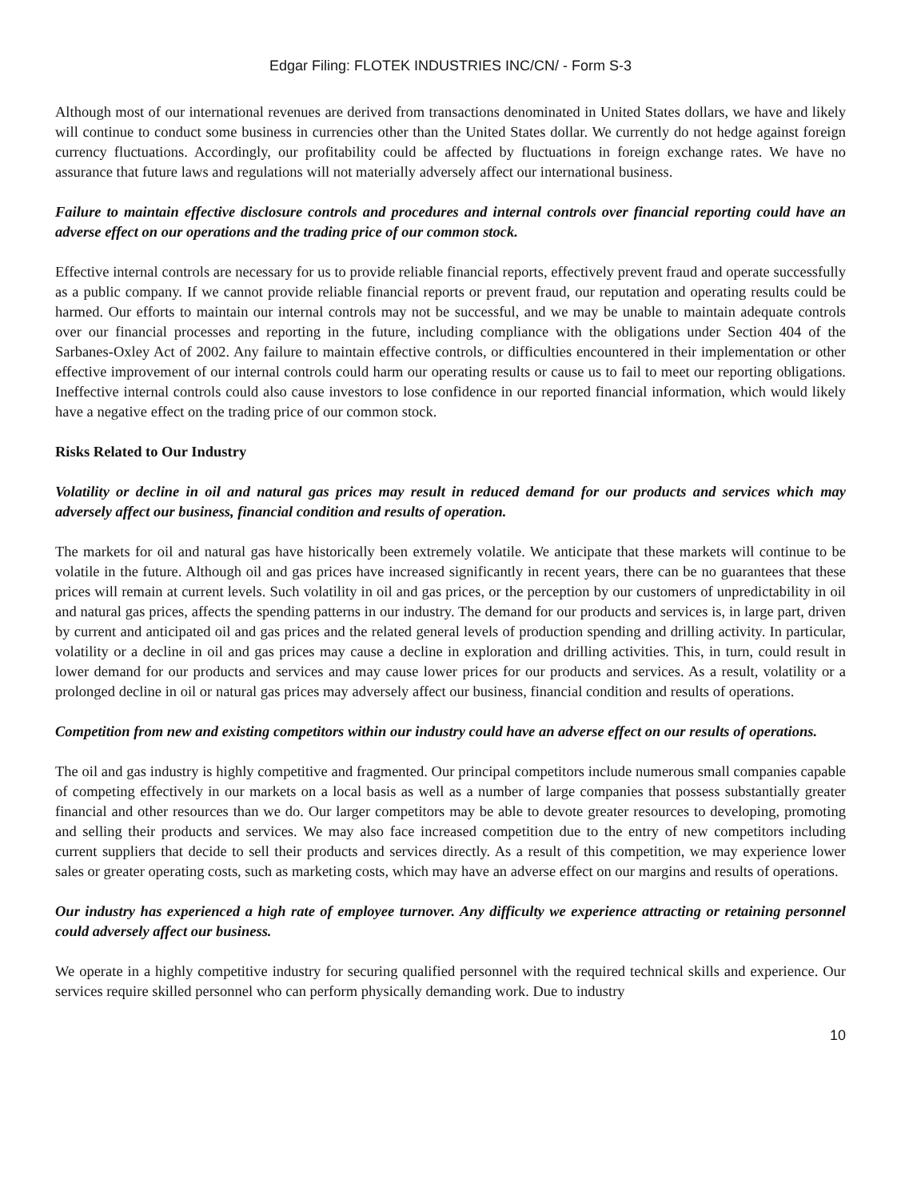Edgar Filing: FLOTEK INDUSTRIES INC/CN/ - Form S-3
Although most of our international revenues are derived from transactions denominated in United States dollars, we have and likely will continue to conduct some business in currencies other than the United States dollar. We currently do not hedge against foreign currency fluctuations. Accordingly, our profitability could be affected by fluctuations in foreign exchange rates. We have no assurance that future laws and regulations will not materially adversely affect our international business.
Failure to maintain effective disclosure controls and procedures and internal controls over financial reporting could have an adverse effect on our operations and the trading price of our common stock.
Effective internal controls are necessary for us to provide reliable financial reports, effectively prevent fraud and operate successfully as a public company. If we cannot provide reliable financial reports or prevent fraud, our reputation and operating results could be harmed. Our efforts to maintain our internal controls may not be successful, and we may be unable to maintain adequate controls over our financial processes and reporting in the future, including compliance with the obligations under Section 404 of the Sarbanes-Oxley Act of 2002. Any failure to maintain effective controls, or difficulties encountered in their implementation or other effective improvement of our internal controls could harm our operating results or cause us to fail to meet our reporting obligations. Ineffective internal controls could also cause investors to lose confidence in our reported financial information, which would likely have a negative effect on the trading price of our common stock.
Risks Related to Our Industry
Volatility or decline in oil and natural gas prices may result in reduced demand for our products and services which may adversely affect our business, financial condition and results of operation.
The markets for oil and natural gas have historically been extremely volatile. We anticipate that these markets will continue to be volatile in the future. Although oil and gas prices have increased significantly in recent years, there can be no guarantees that these prices will remain at current levels. Such volatility in oil and gas prices, or the perception by our customers of unpredictability in oil and natural gas prices, affects the spending patterns in our industry. The demand for our products and services is, in large part, driven by current and anticipated oil and gas prices and the related general levels of production spending and drilling activity. In particular, volatility or a decline in oil and gas prices may cause a decline in exploration and drilling activities. This, in turn, could result in lower demand for our products and services and may cause lower prices for our products and services. As a result, volatility or a prolonged decline in oil or natural gas prices may adversely affect our business, financial condition and results of operations.
Competition from new and existing competitors within our industry could have an adverse effect on our results of operations.
The oil and gas industry is highly competitive and fragmented. Our principal competitors include numerous small companies capable of competing effectively in our markets on a local basis as well as a number of large companies that possess substantially greater financial and other resources than we do. Our larger competitors may be able to devote greater resources to developing, promoting and selling their products and services. We may also face increased competition due to the entry of new competitors including current suppliers that decide to sell their products and services directly. As a result of this competition, we may experience lower sales or greater operating costs, such as marketing costs, which may have an adverse effect on our margins and results of operations.
Our industry has experienced a high rate of employee turnover. Any difficulty we experience attracting or retaining personnel could adversely affect our business.
We operate in a highly competitive industry for securing qualified personnel with the required technical skills and experience. Our services require skilled personnel who can perform physically demanding work. Due to industry
10